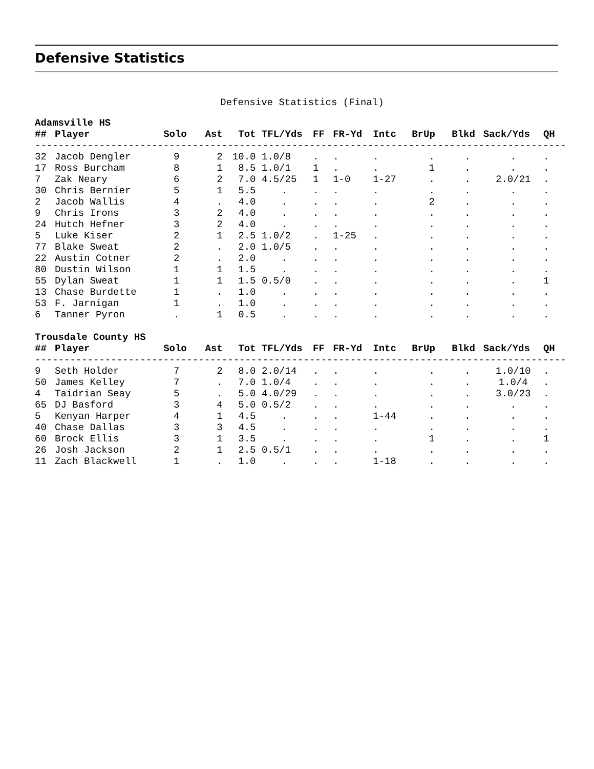Defensive Statistics
Defensive Statistics (Final)
| Adamsville HS | | | | | | | | | | | | |
| ## | Player | Solo | Ast | Tot | TFL/Yds | FF | FR-Yd | Intc | BrUp | Blkd | Sack/Yds | QH |
| ------------------------------------------------------------------------------------------- | | | | | | | | | | | | |
| 32 | Jacob Dengler | 9 | 2 | 10.0 | 1.0/8 | . | . | . | . | . | . | . |
| 17 | Ross Burcham | 8 | 1 | 8.5 | 1.0/1 | 1 | . | . | 1 | . | . | . |
| 7 | Zak Neary | 6 | 2 | 7.0 | 4.5/25 | 1 | 1-0 | 1-27 | . | . | 2.0/21 | . |
| 30 | Chris Bernier | 5 | 1 | 5.5 | . | . | . | . | . | . | . | . |
| 2 | Jacob Wallis | 4 | . | 4.0 | . | . | . | . | 2 | . | . | . |
| 9 | Chris Irons | 3 | 2 | 4.0 | . | . | . | . | . | . | . | . |
| 24 | Hutch Hefner | 3 | 2 | 4.0 | . | . | . | . | . | . | . | . |
| 5 | Luke Kiser | 2 | 1 | 2.5 | 1.0/2 | . | 1-25 | . | . | . | . | . |
| 77 | Blake Sweat | 2 | . | 2.0 | 1.0/5 | . | . | . | . | . | . | . |
| 22 | Austin Cotner | 2 | . | 2.0 | . | . | . | . | . | . | . | . |
| 80 | Dustin Wilson | 1 | 1 | 1.5 | . | . | . | . | . | . | . | . |
| 55 | Dylan Sweat | 1 | 1 | 1.5 | 0.5/0 | . | . | . | . | . | . | 1 |
| 13 | Chase Burdette | 1 | . | 1.0 | . | . | . | . | . | . | . | . |
| 53 | F. Jarnigan | 1 | . | 1.0 | . | . | . | . | . | . | . | . |
| 6 | Tanner Pyron | . | 1 | 0.5 | . | . | . | . | . | . | . | . |
| Trousdale County HS | | | | | | | | | | | | |
| ## | Player | Solo | Ast | Tot | TFL/Yds | FF | FR-Yd | Intc | BrUp | Blkd | Sack/Yds | QH |
| ------------------------------------------------------------------------------------------- | | | | | | | | | | | | |
| 9 | Seth Holder | 7 | 2 | 8.0 | 2.0/14 | . | . | . | . | . | 1.0/10 | . |
| 50 | James Kelley | 7 | . | 7.0 | 1.0/4 | . | . | . | . | . | 1.0/4 | . |
| 4 | Taidrian Seay | 5 | . | 5.0 | 4.0/29 | . | . | . | . | . | 3.0/23 | . |
| 65 | DJ Basford | 3 | 4 | 5.0 | 0.5/2 | . | . | . | . | . | . | . |
| 5 | Kenyan Harper | 4 | 1 | 4.5 | . | . | . | 1-44 | . | . | . | . |
| 40 | Chase Dallas | 3 | 3 | 4.5 | . | . | . | . | . | . | . | . |
| 60 | Brock Ellis | 3 | 1 | 3.5 | . | . | . | . | 1 | . | . | 1 |
| 26 | Josh Jackson | 2 | 1 | 2.5 | 0.5/1 | . | . | . | . | . | . | . |
| 11 | Zach Blackwell | 1 | . | 1.0 | . | . | . | 1-18 | . | . | . | . |